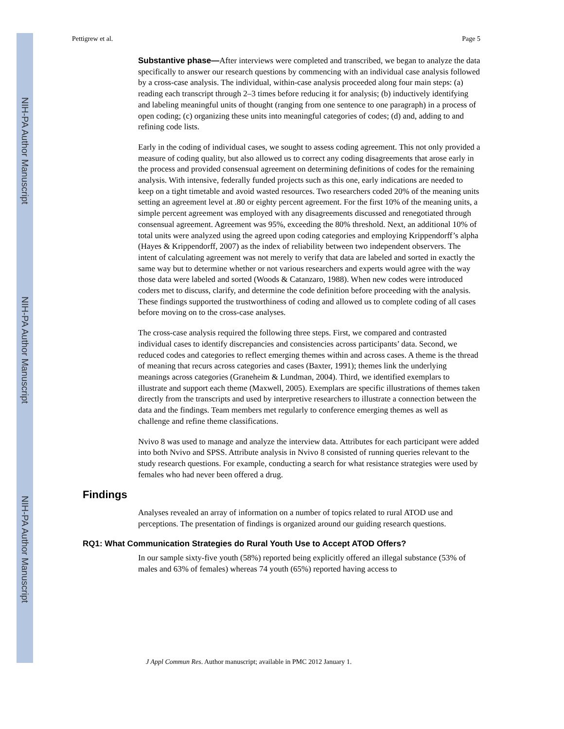NIH-PA Author Manuscript
NIH-PA Author Manuscript
NIH-PA Author Manuscript
Pettigrew et al. Page 5
Substantive phase—After interviews were completed and transcribed, we began to analyze the data specifically to answer our research questions by commencing with an individual case analysis followed by a cross-case analysis. The individual, within-case analysis proceeded along four main steps: (a) reading each transcript through 2–3 times before reducing it for analysis; (b) inductively identifying and labeling meaningful units of thought (ranging from one sentence to one paragraph) in a process of open coding; (c) organizing these units into meaningful categories of codes; (d) and, adding to and refining code lists.
Early in the coding of individual cases, we sought to assess coding agreement. This not only provided a measure of coding quality, but also allowed us to correct any coding disagreements that arose early in the process and provided consensual agreement on determining definitions of codes for the remaining analysis. With intensive, federally funded projects such as this one, early indications are needed to keep on a tight timetable and avoid wasted resources. Two researchers coded 20% of the meaning units setting an agreement level at .80 or eighty percent agreement. For the first 10% of the meaning units, a simple percent agreement was employed with any disagreements discussed and renegotiated through consensual agreement. Agreement was 95%, exceeding the 80% threshold. Next, an additional 10% of total units were analyzed using the agreed upon coding categories and employing Krippendorff’s alpha (Hayes & Krippendorff, 2007) as the index of reliability between two independent observers. The intent of calculating agreement was not merely to verify that data are labeled and sorted in exactly the same way but to determine whether or not various researchers and experts would agree with the way those data were labeled and sorted (Woods & Catanzaro, 1988). When new codes were introduced coders met to discuss, clarify, and determine the code definition before proceeding with the analysis. These findings supported the trustworthiness of coding and allowed us to complete coding of all cases before moving on to the cross-case analyses.
The cross-case analysis required the following three steps. First, we compared and contrasted individual cases to identify discrepancies and consistencies across participants’ data. Second, we reduced codes and categories to reflect emerging themes within and across cases. A theme is the thread of meaning that recurs across categories and cases (Baxter, 1991); themes link the underlying meanings across categories (Graneheim & Lundman, 2004). Third, we identified exemplars to illustrate and support each theme (Maxwell, 2005). Exemplars are specific illustrations of themes taken directly from the transcripts and used by interpretive researchers to illustrate a connection between the data and the findings. Team members met regularly to conference emerging themes as well as challenge and refine theme classifications.
Nvivo 8 was used to manage and analyze the interview data. Attributes for each participant were added into both Nvivo and SPSS. Attribute analysis in Nvivo 8 consisted of running queries relevant to the study research questions. For example, conducting a search for what resistance strategies were used by females who had never been offered a drug.
Findings
Analyses revealed an array of information on a number of topics related to rural ATOD use and perceptions. The presentation of findings is organized around our guiding research questions.
RQ1: What Communication Strategies do Rural Youth Use to Accept ATOD Offers?
In our sample sixty-five youth (58%) reported being explicitly offered an illegal substance (53% of males and 63% of females) whereas 74 youth (65%) reported having access to
J Appl Commun Res. Author manuscript; available in PMC 2012 January 1.